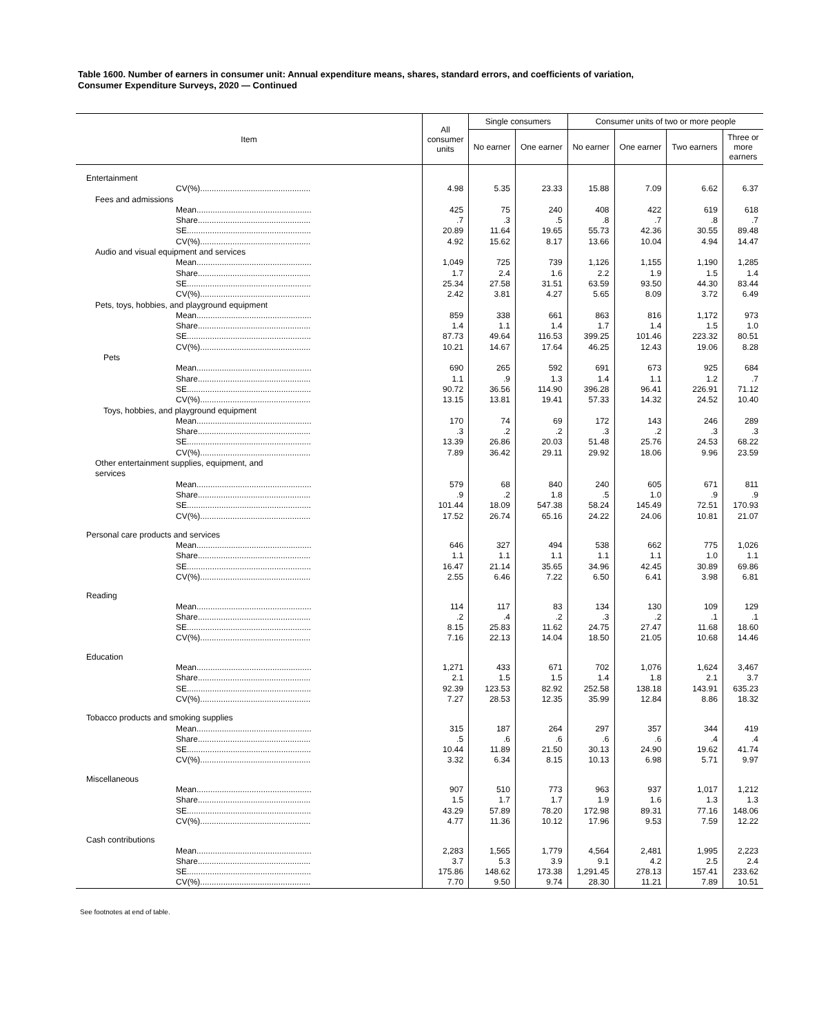Table 1600. Number of earners in consumer unit: Annual expenditure means, shares, standard errors, and coefficients of variation,
Consumer Expenditure Surveys, 2020 — Continued
| Item | All consumer units | Single consumers | | Consumer units of two or more people | | | |
| --- | --- | --- | --- | --- | --- | --- | --- |
| | | No earner | One earner | No earner | One earner | Two earners | Three or more earners |
| Entertainment | | | | | | | |
| CV(%)................................................ | 4.98 | 5.35 | 23.33 | 15.88 | 7.09 | 6.62 | 6.37 |
| Fees and admissions | | | | | | | |
| Mean.................................................. | 425 | 75 | 240 | 408 | 422 | 619 | 618 |
| Share................................................. | .7 | .3 | .5 | .8 | .7 | .8 | .7 |
| SE...................................................... | 20.89 | 11.64 | 19.65 | 55.73 | 42.36 | 30.55 | 89.48 |
| CV(%)................................................ | 4.92 | 15.62 | 8.17 | 13.66 | 10.04 | 4.94 | 14.47 |
| Audio and visual equipment and services | | | | | | | |
| Mean.................................................. | 1,049 | 725 | 739 | 1,126 | 1,155 | 1,190 | 1,285 |
| Share................................................. | 1.7 | 2.4 | 1.6 | 2.2 | 1.9 | 1.5 | 1.4 |
| SE...................................................... | 25.34 | 27.58 | 31.51 | 63.59 | 93.50 | 44.30 | 83.44 |
| CV(%)................................................ | 2.42 | 3.81 | 4.27 | 5.65 | 8.09 | 3.72 | 6.49 |
| Pets, toys, hobbies, and playground equipment | | | | | | | |
| Mean.................................................. | 859 | 338 | 661 | 863 | 816 | 1,172 | 973 |
| Share................................................. | 1.4 | 1.1 | 1.4 | 1.7 | 1.4 | 1.5 | 1.0 |
| SE...................................................... | 87.73 | 49.64 | 116.53 | 399.25 | 101.46 | 223.32 | 80.51 |
| CV(%)................................................ | 10.21 | 14.67 | 17.64 | 46.25 | 12.43 | 19.06 | 8.28 |
| Pets | | | | | | | |
| Mean.................................................. | 690 | 265 | 592 | 691 | 673 | 925 | 684 |
| Share................................................. | 1.1 | .9 | 1.3 | 1.4 | 1.1 | 1.2 | .7 |
| SE...................................................... | 90.72 | 36.56 | 114.90 | 396.28 | 96.41 | 226.91 | 71.12 |
| CV(%)................................................ | 13.15 | 13.81 | 19.41 | 57.33 | 14.32 | 24.52 | 10.40 |
| Toys, hobbies, and playground equipment | | | | | | | |
| Mean.................................................. | 170 | 74 | 69 | 172 | 143 | 246 | 289 |
| Share................................................. | .3 | .2 | .2 | .3 | .2 | .3 | .3 |
| SE...................................................... | 13.39 | 26.86 | 20.03 | 51.48 | 25.76 | 24.53 | 68.22 |
| CV(%)................................................ | 7.89 | 36.42 | 29.11 | 29.92 | 18.06 | 9.96 | 23.59 |
| Other entertainment supplies, equipment, and services | | | | | | | |
| Mean.................................................. | 579 | 68 | 840 | 240 | 605 | 671 | 811 |
| Share................................................. | .9 | .2 | 1.8 | .5 | 1.0 | .9 | .9 |
| SE...................................................... | 101.44 | 18.09 | 547.38 | 58.24 | 145.49 | 72.51 | 170.93 |
| CV(%)................................................ | 17.52 | 26.74 | 65.16 | 24.22 | 24.06 | 10.81 | 21.07 |
| Personal care products and services | | | | | | | |
| Mean.................................................. | 646 | 327 | 494 | 538 | 662 | 775 | 1,026 |
| Share................................................. | 1.1 | 1.1 | 1.1 | 1.1 | 1.1 | 1.0 | 1.1 |
| SE...................................................... | 16.47 | 21.14 | 35.65 | 34.96 | 42.45 | 30.89 | 69.86 |
| CV(%)................................................ | 2.55 | 6.46 | 7.22 | 6.50 | 6.41 | 3.98 | 6.81 |
| Reading | | | | | | | |
| Mean.................................................. | 114 | 117 | 83 | 134 | 130 | 109 | 129 |
| Share................................................. | .2 | .4 | .2 | .3 | .2 | .1 | .1 |
| SE...................................................... | 8.15 | 25.83 | 11.62 | 24.75 | 27.47 | 11.68 | 18.60 |
| CV(%)................................................ | 7.16 | 22.13 | 14.04 | 18.50 | 21.05 | 10.68 | 14.46 |
| Education | | | | | | | |
| Mean.................................................. | 1,271 | 433 | 671 | 702 | 1,076 | 1,624 | 3,467 |
| Share................................................. | 2.1 | 1.5 | 1.5 | 1.4 | 1.8 | 2.1 | 3.7 |
| SE...................................................... | 92.39 | 123.53 | 82.92 | 252.58 | 138.18 | 143.91 | 635.23 |
| CV(%)................................................ | 7.27 | 28.53 | 12.35 | 35.99 | 12.84 | 8.86 | 18.32 |
| Tobacco products and smoking supplies | | | | | | | |
| Mean.................................................. | 315 | 187 | 264 | 297 | 357 | 344 | 419 |
| Share................................................. | .5 | .6 | .6 | .6 | .6 | .4 | .4 |
| SE...................................................... | 10.44 | 11.89 | 21.50 | 30.13 | 24.90 | 19.62 | 41.74 |
| CV(%)................................................ | 3.32 | 6.34 | 8.15 | 10.13 | 6.98 | 5.71 | 9.97 |
| Miscellaneous | | | | | | | |
| Mean.................................................. | 907 | 510 | 773 | 963 | 937 | 1,017 | 1,212 |
| Share................................................. | 1.5 | 1.7 | 1.7 | 1.9 | 1.6 | 1.3 | 1.3 |
| SE...................................................... | 43.29 | 57.89 | 78.20 | 172.98 | 89.31 | 77.16 | 148.06 |
| CV(%)................................................ | 4.77 | 11.36 | 10.12 | 17.96 | 9.53 | 7.59 | 12.22 |
| Cash contributions | | | | | | | |
| Mean.................................................. | 2,283 | 1,565 | 1,779 | 4,564 | 2,481 | 1,995 | 2,223 |
| Share................................................. | 3.7 | 5.3 | 3.9 | 9.1 | 4.2 | 2.5 | 2.4 |
| SE...................................................... | 175.86 | 148.62 | 173.38 | 1,291.45 | 278.13 | 157.41 | 233.62 |
| CV(%)................................................ | 7.70 | 9.50 | 9.74 | 28.30 | 11.21 | 7.89 | 10.51 |
See footnotes at end of table.